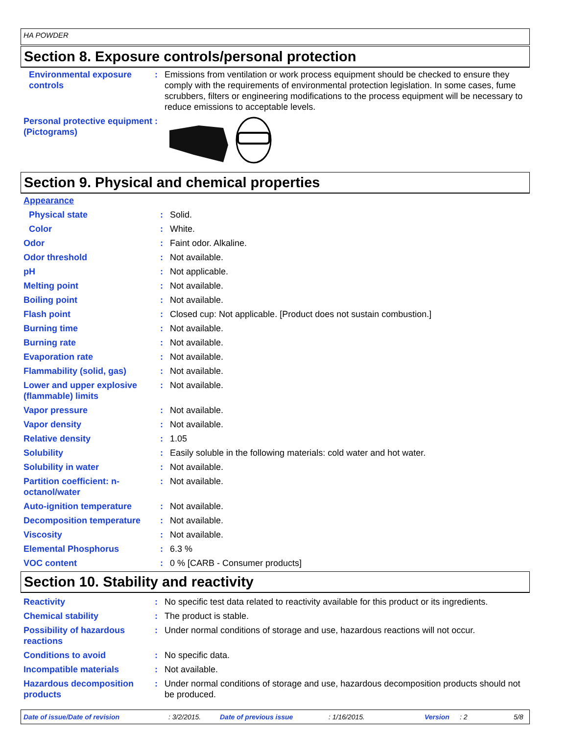HA POWDER
Section 8. Exposure controls/personal protection
| Environmental exposure controls | : | Emissions from ventilation or work process equipment should be checked to ensure they comply with the requirements of environmental protection legislation. In some cases, fume scrubbers, filters or engineering modifications to the process equipment will be necessary to reduce emissions to acceptable levels. |
| Personal protective equipment (Pictograms) | : | |
Section 9. Physical and chemical properties
| Appearance | | |
| Physical state | : | Solid. |
| Color | : | White. |
| Odor | : | Faint odor. Alkaline. |
| Odor threshold | : | Not available. |
| pH | : | Not applicable. |
| Melting point | : | Not available. |
| Boiling point | : | Not available. |
| Flash point | : | Closed cup: Not applicable. [Product does not sustain combustion.] |
| Burning time | : | Not available. |
| Burning rate | : | Not available. |
| Evaporation rate | : | Not available. |
| Flammability (solid, gas) | : | Not available. |
| Lower and upper explosive (flammable) limits | : | Not available. |
| Vapor pressure | : | Not available. |
| Vapor density | : | Not available. |
| Relative density | : | 1.05 |
| Solubility | : | Easily soluble in the following materials: cold water and hot water. |
| Solubility in water | : | Not available. |
| Partition coefficient: n-octanol/water | : | Not available. |
| Auto-ignition temperature | : | Not available. |
| Decomposition temperature | : | Not available. |
| Viscosity | : | Not available. |
| Elemental Phosphorus | : | 6.3 % |
| VOC content | : | 0 % [CARB - Consumer products] |
Section 10. Stability and reactivity
| Reactivity | : | No specific test data related to reactivity available for this product or its ingredients. |
| Chemical stability | : | The product is stable. |
| Possibility of hazardous reactions | : | Under normal conditions of storage and use, hazardous reactions will not occur. |
| Conditions to avoid | : | No specific data. |
| Incompatible materials | : | Not available. |
| Hazardous decomposition products | : | Under normal conditions of storage and use, hazardous decomposition products should not be produced. |
Date of issue/Date of revision: 3/2/2015. Date of previous issue: 1/16/2015. Version: 2 5/8